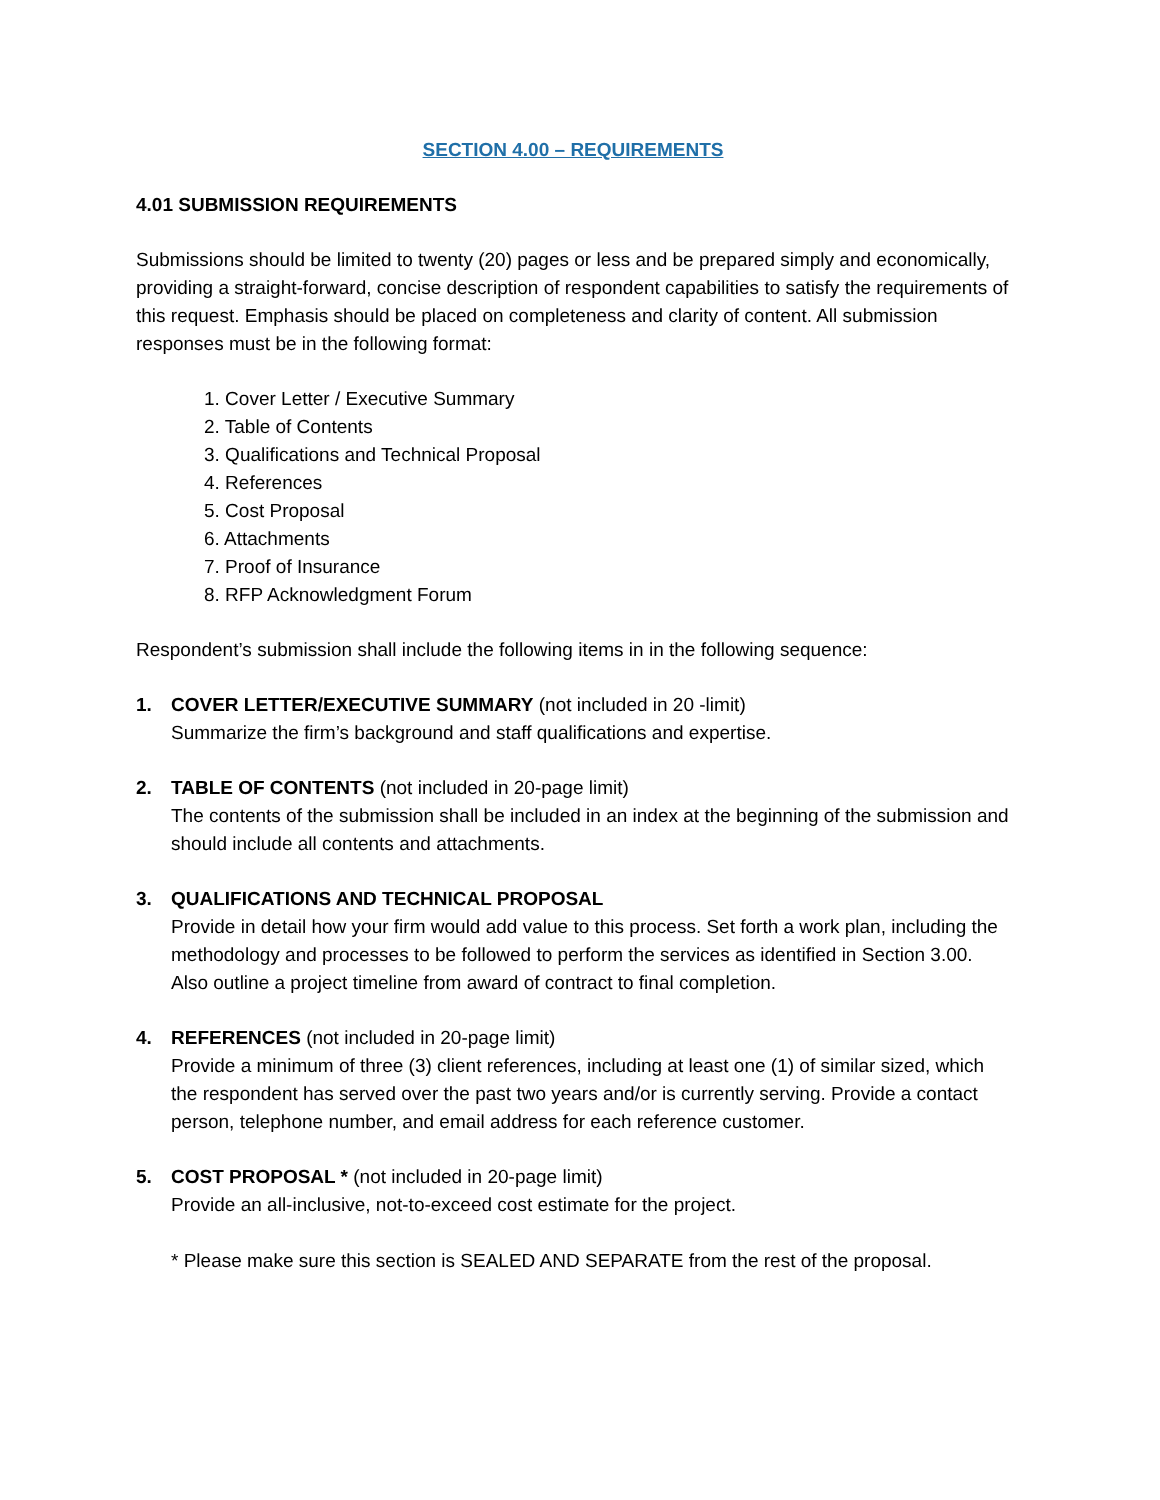SECTION 4.00 – REQUIREMENTS
4.01 SUBMISSION REQUIREMENTS
Submissions should be limited to twenty (20) pages or less and be prepared simply and economically, providing a straight-forward, concise description of respondent capabilities to satisfy the requirements of this request. Emphasis should be placed on completeness and clarity of content. All submission responses must be in the following format:
1. Cover Letter / Executive Summary
2. Table of Contents
3. Qualifications and Technical Proposal
4. References
5. Cost Proposal
6. Attachments
7. Proof of Insurance
8. RFP Acknowledgment Forum
Respondent’s submission shall include the following items in in the following sequence:
1. COVER LETTER/EXECUTIVE SUMMARY (not included in 20 -limit)
Summarize the firm’s background and staff qualifications and expertise.
2. TABLE OF CONTENTS (not included in 20-page limit)
The contents of the submission shall be included in an index at the beginning of the submission and should include all contents and attachments.
3. QUALIFICATIONS AND TECHNICAL PROPOSAL
Provide in detail how your firm would add value to this process. Set forth a work plan, including the methodology and processes to be followed to perform the services as identified in Section 3.00. Also outline a project timeline from award of contract to final completion.
4. REFERENCES (not included in 20-page limit)
Provide a minimum of three (3) client references, including at least one (1) of similar sized, which the respondent has served over the past two years and/or is currently serving. Provide a contact person, telephone number, and email address for each reference customer.
5. COST PROPOSAL * (not included in 20-page limit)
Provide an all-inclusive, not-to-exceed cost estimate for the project.
* Please make sure this section is SEALED AND SEPARATE from the rest of the proposal.